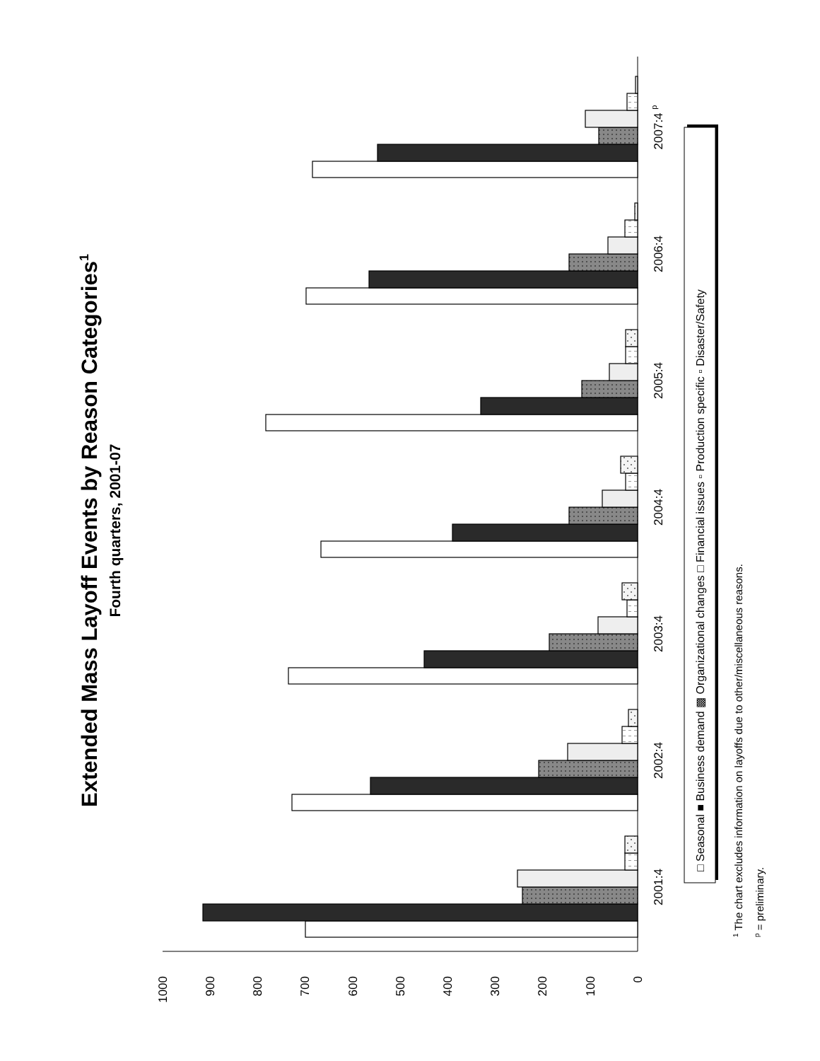Extended Mass Layoff Events by Reason Categories1
Fourth quarters, 2001-07
0
100
200
300
400
500
600
700
800
900
1000
2001:4
2002:4
2003:4
2004:4
2005:4
2006:4
2007:4 p
□ Seasonal ■ Business demand ▩ Organizational changes □ Financial issues ▫ Production specific ▫ Disaster/Safety
1 The chart excludes information on layoffs due to other/miscellaneous reasons.
p = preliminary.